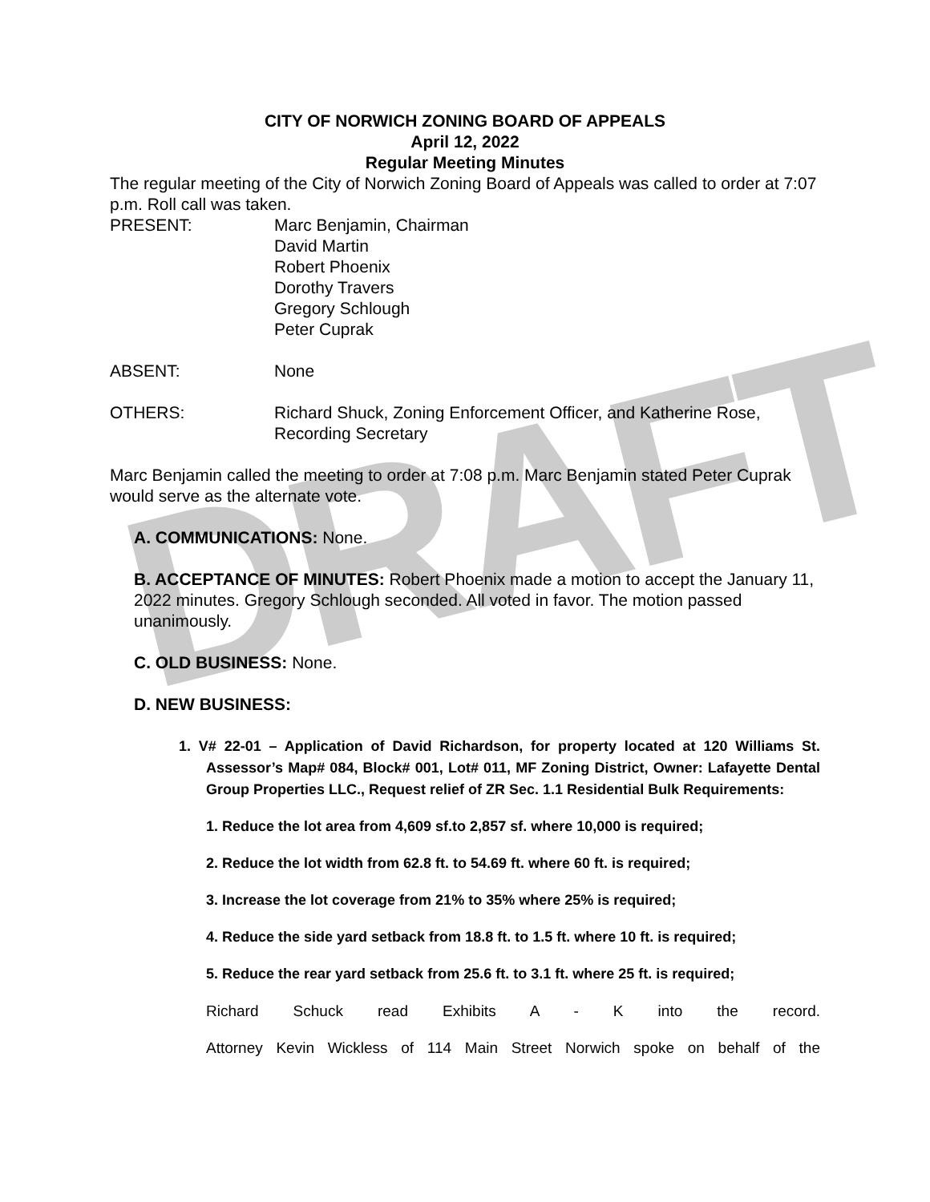DRAFT
CITY OF NORWICH ZONING BOARD OF APPEALS
April 12, 2022
Regular Meeting Minutes
The regular meeting of the City of Norwich Zoning Board of Appeals was called to order at 7:07 p.m. Roll call was taken.
PRESENT: Marc Benjamin, Chairman
David Martin
Robert Phoenix
Dorothy Travers
Gregory Schlough
Peter Cuprak
ABSENT: None
OTHERS: Richard Shuck, Zoning Enforcement Officer, and Katherine Rose,
Recording Secretary
Marc Benjamin called the meeting to order at 7:08 p.m. Marc Benjamin stated Peter Cuprak would serve as the alternate vote.
A. COMMUNICATIONS: None.
B. ACCEPTANCE OF MINUTES: Robert Phoenix made a motion to accept the January 11, 2022 minutes. Gregory Schlough seconded. All voted in favor. The motion passed unanimously.
C. OLD BUSINESS: None.
D. NEW BUSINESS:
1. V# 22-01 – Application of David Richardson, for property located at 120 Williams St. Assessor’s Map# 084, Block# 001, Lot# 011, MF Zoning District, Owner: Lafayette Dental Group Properties LLC., Request relief of ZR Sec. 1.1 Residential Bulk Requirements:
1. Reduce the lot area from 4,609 sf.to 2,857 sf. where 10,000 is required;
2. Reduce the lot width from 62.8 ft. to 54.69 ft. where 60 ft. is required;
3. Increase the lot coverage from 21% to 35% where 25% is required;
4. Reduce the side yard setback from 18.8 ft. to 1.5 ft. where 10 ft. is required;
5. Reduce the rear yard setback from 25.6 ft. to 3.1 ft. where 25 ft. is required;
Richard Schuck read Exhibits A - K into the record.
Attorney Kevin Wickless of 114 Main Street Norwich spoke on behalf of the